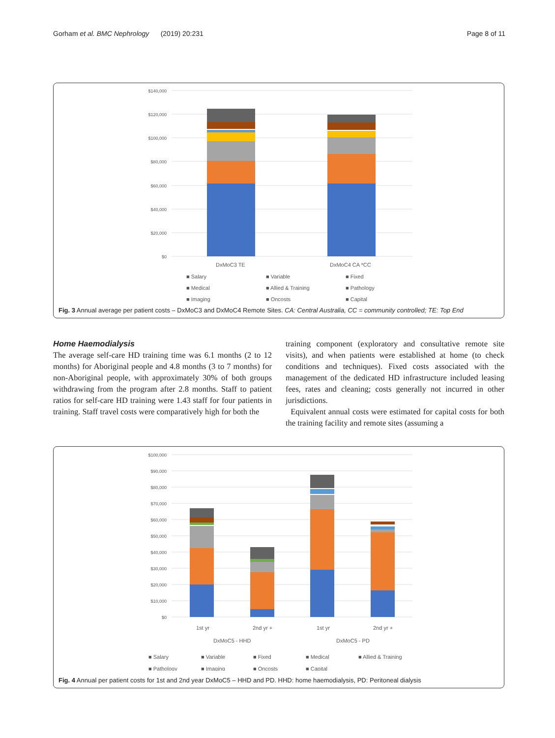Gorham et al. BMC Nephrology (2019) 20:231 Page 8 of 11
$140,000
$120,000
$100,000
$80,000
$60,000
$40,000
$20,000
$0
DxMoC3 TE
DxMoC4 CA *CC
■ Salary
■ Variable
■ Fixed
■ Medical
■ Allied & Training
■ Pathology
■ Imaging
■ Oncosts
■ Capital
Fig. 3 Annual average per patient costs – DxMoC3 and DxMoC4 Remote Sites. CA: Central Australia, CC = community controlled; TE: Top End
Home Haemodialysis
The average self-care HD training time was 6.1 months (2 to 12 months) for Aboriginal people and 4.8 months (3 to 7 months) for non-Aboriginal people, with approximately 30% of both groups withdrawing from the program after 2.8 months. Staff to patient ratios for self-care HD training were 1.43 staff for four patients in training. Staff travel costs were comparatively high for both the
training component (exploratory and consultative remote site visits), and when patients were established at home (to check conditions and techniques). Fixed costs associated with the management of the dedicated HD infrastructure included leasing fees, rates and cleaning; costs generally not incurred in other jurisdictions.
Equivalent annual costs were estimated for capital costs for both the training facility and remote sites (assuming a
$100,000
$90,000
$80,000
$70,000
$60,000
$50,000
$40,000
$30,000
$20,000
$10,000
$0
1st yr
2nd yr +
1st yr
2nd yr +
DxMoC5 - HHD
DxMoC5 - PD
■ Salary
■ Variable
■ Fixed
■ Medical
■ Allied & Training
■ Pathology
■ Imaging
■ Oncosts
■ Capital
Fig. 4 Annual per patient costs for 1st and 2nd year DxMoC5 – HHD and PD. HHD: home haemodialysis, PD: Peritoneal dialysis